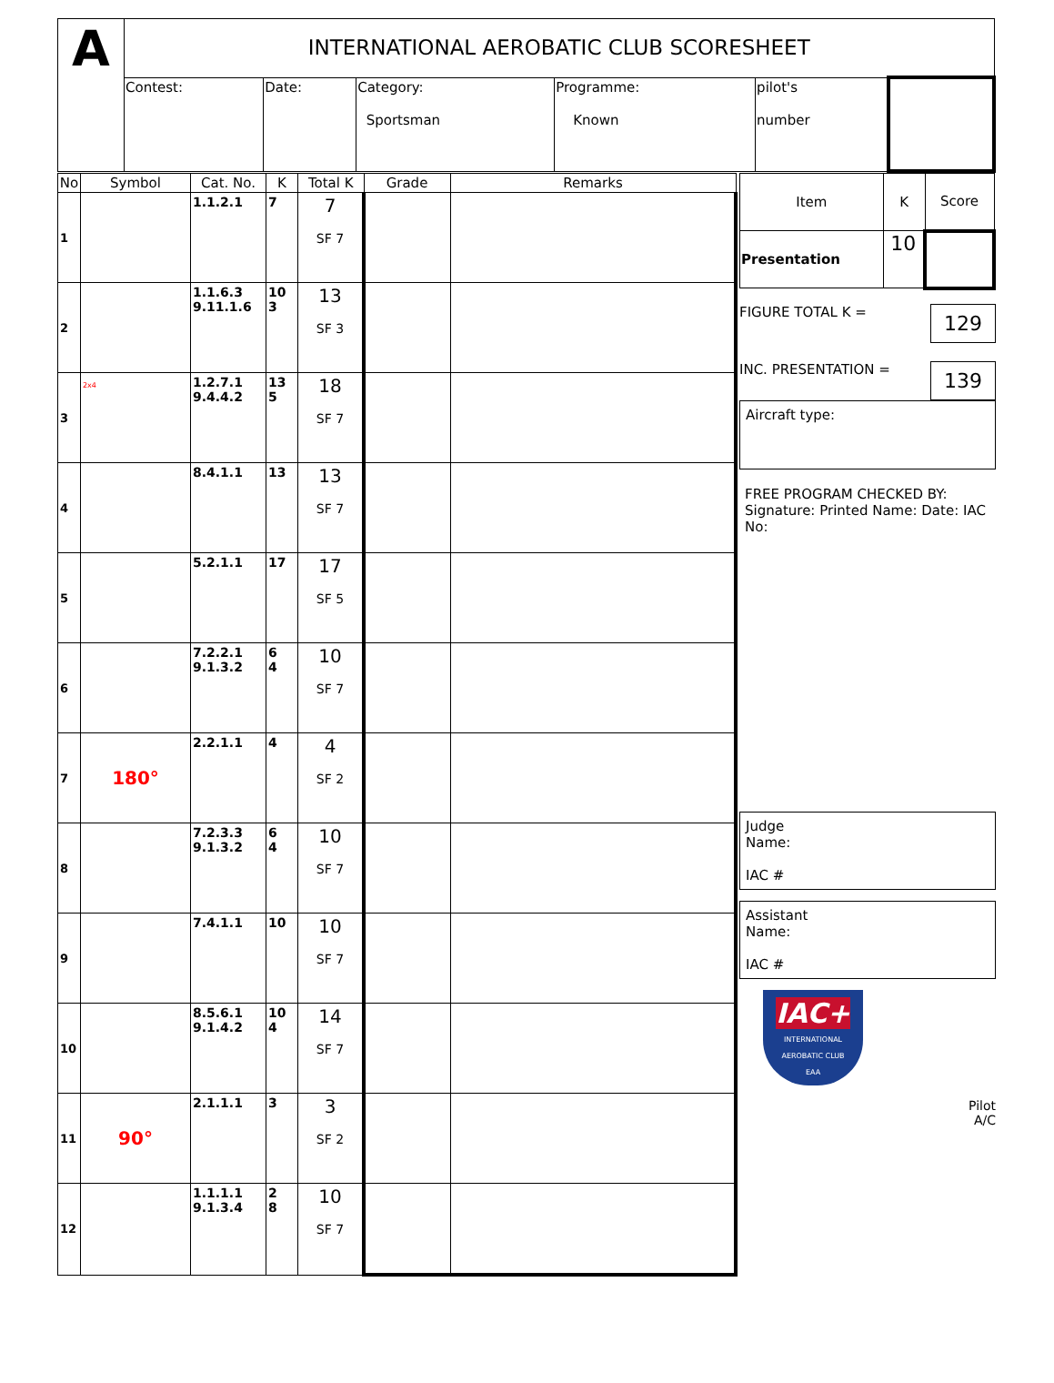| A | INTERNATIONAL AEROBATIC CLUB SCORESHEET | | | | | |
| | Contest: | Date: | Category: Sportsman | Programme: Known | pilot's number | |
| No | Symbol | Cat. No. | K | Total K | Grade | Remarks |
| --- | --- | --- | --- | --- | --- | --- |
| 1 | | 1.1.2.1 | 7 | 7 SF 7 | | |
| 2 | | 1.1.6.3 9.11.1.6 | 10 3 | 13 SF 3 | | |
| 3 | 2x4 | 1.2.7.1 9.4.4.2 | 13 5 | 18 SF 7 | | |
| 4 | | 8.4.1.1 | 13 | 13 SF 7 | | |
| 5 | | 5.2.1.1 | 17 | 17 SF 5 | | |
| 6 | | 7.2.2.1 9.1.3.2 | 6 4 | 10 SF 7 | | |
| 7 | 180° | 2.2.1.1 | 4 | 4 SF 2 | | |
| 8 | | 7.2.3.3 9.1.3.2 | 6 4 | 10 SF 7 | | |
| 9 | | 7.4.1.1 | 10 | 10 SF 7 | | |
| 10 | | 8.5.6.1 9.1.4.2 | 10 4 | 14 SF 7 | | |
| 11 | 90° | 2.1.1.1 | 3 | 3 SF 2 | | |
| 12 | | 1.1.1.1 9.1.3.4 | 2 8 | 10 SF 7 | | |
| Item | K | Score |
| Presentation | 10 | |
FIGURE TOTAL K = 129
INC. PRESENTATION = 139
Aircraft type:
FREE PROGRAM CHECKED BY: Signature: Printed Name: Date: IAC No:
Judge
Name:
IAC #
Assistant
Name:
IAC #
IAC+
INTERNATIONAL
AEROBATIC CLUB
EAA
Pilot
A/C